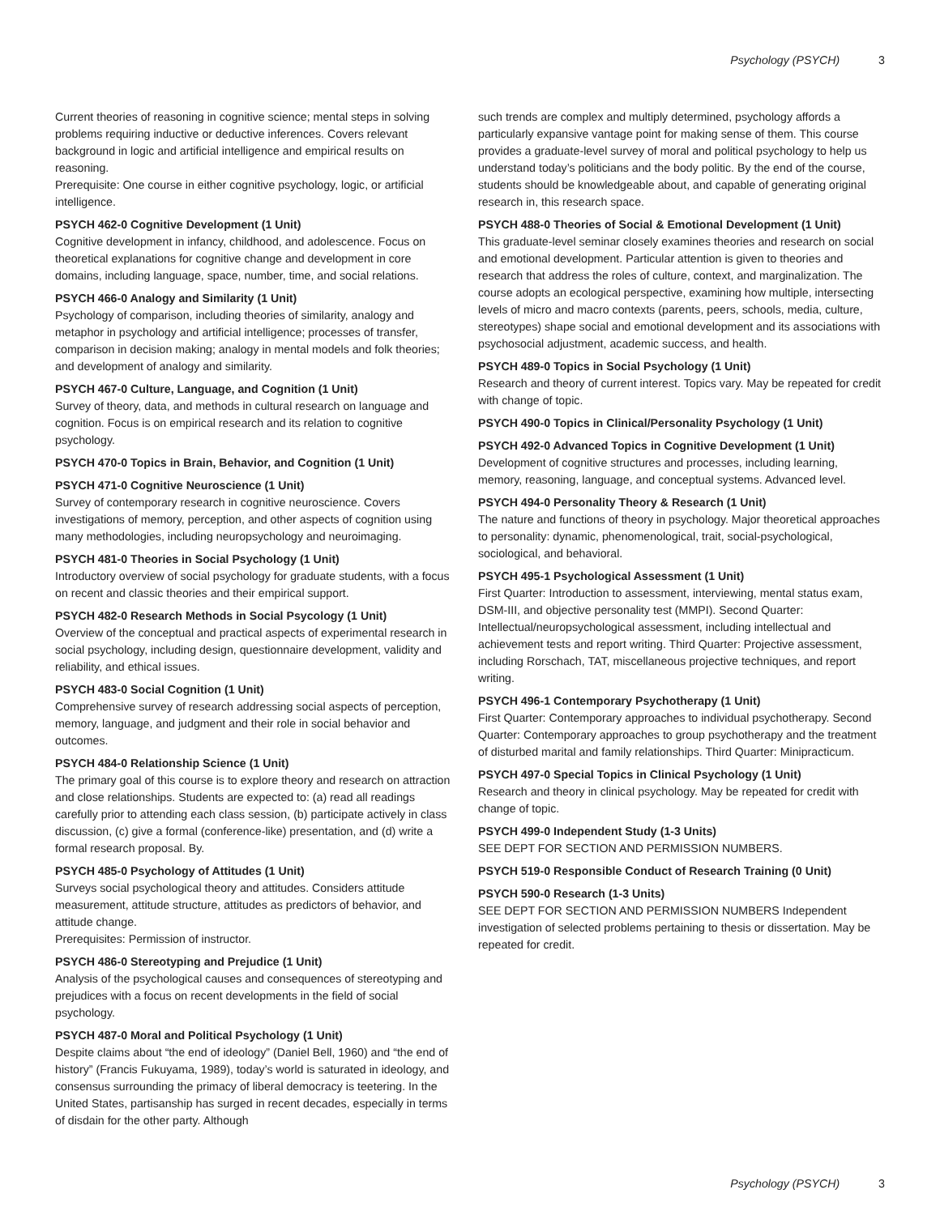Psychology (PSYCH) 3
Current theories of reasoning in cognitive science; mental steps in solving problems requiring inductive or deductive inferences. Covers relevant background in logic and artificial intelligence and empirical results on reasoning.
Prerequisite: One course in either cognitive psychology, logic, or artificial intelligence.
PSYCH 462-0 Cognitive Development (1 Unit)
Cognitive development in infancy, childhood, and adolescence. Focus on theoretical explanations for cognitive change and development in core domains, including language, space, number, time, and social relations.
PSYCH 466-0 Analogy and Similarity (1 Unit)
Psychology of comparison, including theories of similarity, analogy and metaphor in psychology and artificial intelligence; processes of transfer, comparison in decision making; analogy in mental models and folk theories; and development of analogy and similarity.
PSYCH 467-0 Culture, Language, and Cognition (1 Unit)
Survey of theory, data, and methods in cultural research on language and cognition. Focus is on empirical research and its relation to cognitive psychology.
PSYCH 470-0 Topics in Brain, Behavior, and Cognition (1 Unit)
PSYCH 471-0 Cognitive Neuroscience (1 Unit)
Survey of contemporary research in cognitive neuroscience. Covers investigations of memory, perception, and other aspects of cognition using many methodologies, including neuropsychology and neuroimaging.
PSYCH 481-0 Theories in Social Psychology (1 Unit)
Introductory overview of social psychology for graduate students, with a focus on recent and classic theories and their empirical support.
PSYCH 482-0 Research Methods in Social Psycology (1 Unit)
Overview of the conceptual and practical aspects of experimental research in social psychology, including design, questionnaire development, validity and reliability, and ethical issues.
PSYCH 483-0 Social Cognition (1 Unit)
Comprehensive survey of research addressing social aspects of perception, memory, language, and judgment and their role in social behavior and outcomes.
PSYCH 484-0 Relationship Science (1 Unit)
The primary goal of this course is to explore theory and research on attraction and close relationships. Students are expected to: (a) read all readings carefully prior to attending each class session, (b) participate actively in class discussion, (c) give a formal (conference-like) presentation, and (d) write a formal research proposal. By.
PSYCH 485-0 Psychology of Attitudes (1 Unit)
Surveys social psychological theory and attitudes. Considers attitude measurement, attitude structure, attitudes as predictors of behavior, and attitude change.
Prerequisites: Permission of instructor.
PSYCH 486-0 Stereotyping and Prejudice (1 Unit)
Analysis of the psychological causes and consequences of stereotyping and prejudices with a focus on recent developments in the field of social psychology.
PSYCH 487-0 Moral and Political Psychology (1 Unit)
Despite claims about “the end of ideology” (Daniel Bell, 1960) and “the end of history” (Francis Fukuyama, 1989), today’s world is saturated in ideology, and consensus surrounding the primacy of liberal democracy is teetering. In the United States, partisanship has surged in recent decades, especially in terms of disdain for the other party. Although
such trends are complex and multiply determined, psychology affords a particularly expansive vantage point for making sense of them. This course provides a graduate-level survey of moral and political psychology to help us understand today’s politicians and the body politic. By the end of the course, students should be knowledgeable about, and capable of generating original research in, this research space.
PSYCH 488-0 Theories of Social & Emotional Development (1 Unit)
This graduate-level seminar closely examines theories and research on social and emotional development. Particular attention is given to theories and research that address the roles of culture, context, and marginalization. The course adopts an ecological perspective, examining how multiple, intersecting levels of micro and macro contexts (parents, peers, schools, media, culture, stereotypes) shape social and emotional development and its associations with psychosocial adjustment, academic success, and health.
PSYCH 489-0 Topics in Social Psychology (1 Unit)
Research and theory of current interest. Topics vary. May be repeated for credit with change of topic.
PSYCH 490-0 Topics in Clinical/Personality Psychology (1 Unit)
PSYCH 492-0 Advanced Topics in Cognitive Development (1 Unit)
Development of cognitive structures and processes, including learning, memory, reasoning, language, and conceptual systems. Advanced level.
PSYCH 494-0 Personality Theory & Research (1 Unit)
The nature and functions of theory in psychology. Major theoretical approaches to personality: dynamic, phenomenological, trait, social-psychological, sociological, and behavioral.
PSYCH 495-1 Psychological Assessment (1 Unit)
First Quarter: Introduction to assessment, interviewing, mental status exam, DSM-III, and objective personality test (MMPI). Second Quarter: Intellectual/neuropsychological assessment, including intellectual and achievement tests and report writing. Third Quarter: Projective assessment, including Rorschach, TAT, miscellaneous projective techniques, and report writing.
PSYCH 496-1 Contemporary Psychotherapy (1 Unit)
First Quarter: Contemporary approaches to individual psychotherapy. Second Quarter: Contemporary approaches to group psychotherapy and the treatment of disturbed marital and family relationships. Third Quarter: Minipracticum.
PSYCH 497-0 Special Topics in Clinical Psychology (1 Unit)
Research and theory in clinical psychology. May be repeated for credit with change of topic.
PSYCH 499-0 Independent Study (1-3 Units)
SEE DEPT FOR SECTION AND PERMISSION NUMBERS.
PSYCH 519-0 Responsible Conduct of Research Training (0 Unit)
PSYCH 590-0 Research (1-3 Units)
SEE DEPT FOR SECTION AND PERMISSION NUMBERS Independent investigation of selected problems pertaining to thesis or dissertation. May be repeated for credit.
Psychology (PSYCH) 3